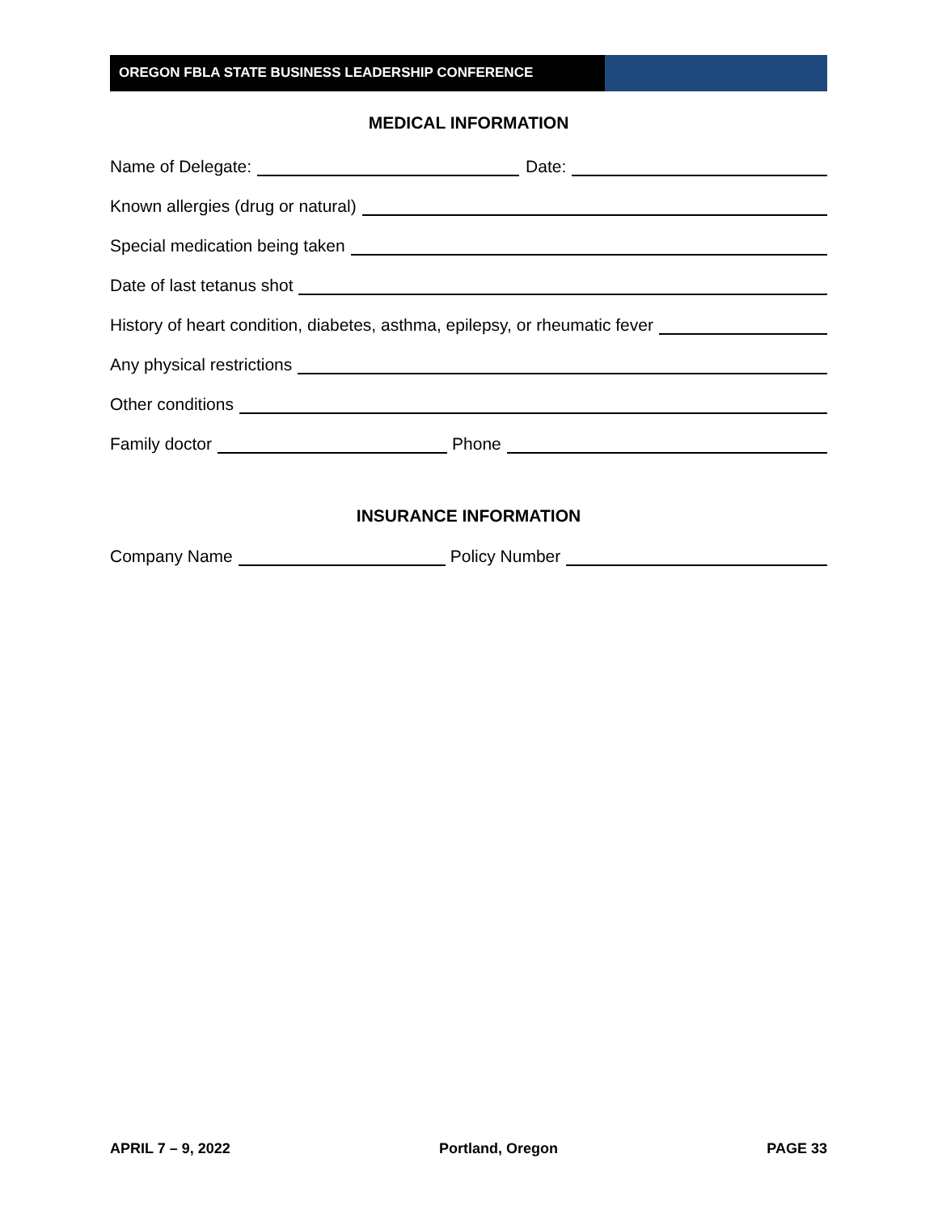OREGON FBLA STATE BUSINESS LEADERSHIP CONFERENCE
MEDICAL INFORMATION
Name of Delegate: Date:
Known allergies (drug or natural)
Special medication being taken
Date of last tetanus shot
History of heart condition, diabetes, asthma, epilepsy, or rheumatic fever
Any physical restrictions
Other conditions
Family doctor Phone
INSURANCE INFORMATION
Company Name Policy Number
APRIL 7 – 9, 2022 Portland, Oregon PAGE 33